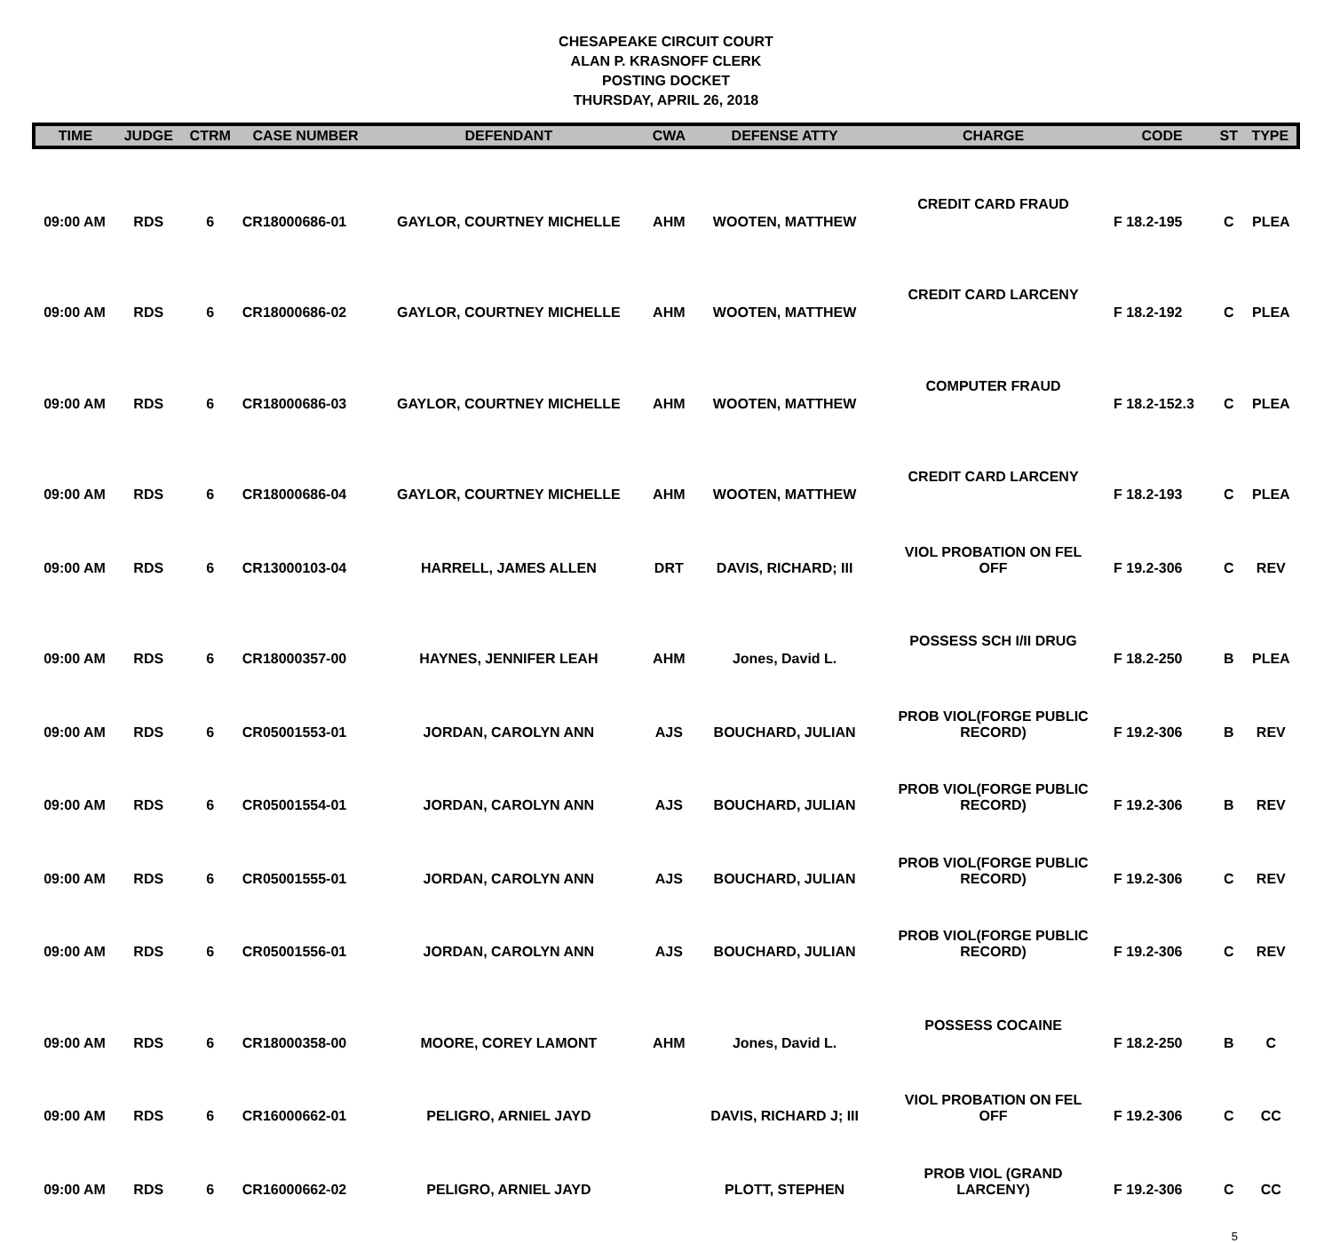CHESAPEAKE CIRCUIT COURT
ALAN P. KRASNOFF CLERK
POSTING DOCKET
THURSDAY, APRIL 26, 2018
| TIME | JUDGE | CTRM | CASE NUMBER | DEFENDANT | CWA | DEFENSE ATTY | CHARGE | CODE | ST | TYPE |
| --- | --- | --- | --- | --- | --- | --- | --- | --- | --- | --- |
| 09:00 AM | RDS | 6 | CR18000686-01 | GAYLOR, COURTNEY MICHELLE | AHM | WOOTEN, MATTHEW | CREDIT CARD FRAUD | F 18.2-195 | C | PLEA |
| 09:00 AM | RDS | 6 | CR18000686-02 | GAYLOR, COURTNEY MICHELLE | AHM | WOOTEN, MATTHEW | CREDIT CARD LARCENY | F 18.2-192 | C | PLEA |
| 09:00 AM | RDS | 6 | CR18000686-03 | GAYLOR, COURTNEY MICHELLE | AHM | WOOTEN, MATTHEW | COMPUTER FRAUD | F 18.2-152.3 | C | PLEA |
| 09:00 AM | RDS | 6 | CR18000686-04 | GAYLOR, COURTNEY MICHELLE | AHM | WOOTEN, MATTHEW | CREDIT CARD LARCENY | F 18.2-193 | C | PLEA |
| 09:00 AM | RDS | 6 | CR13000103-04 | HARRELL, JAMES ALLEN | DRT | DAVIS, RICHARD; III | VIOL PROBATION ON FEL OFF | F 19.2-306 | C | REV |
| 09:00 AM | RDS | 6 | CR18000357-00 | HAYNES, JENNIFER LEAH | AHM | Jones, David L. | POSSESS SCH I/II DRUG | F 18.2-250 | B | PLEA |
| 09:00 AM | RDS | 6 | CR05001553-01 | JORDAN, CAROLYN ANN | AJS | BOUCHARD, JULIAN | PROB VIOL(FORGE PUBLIC RECORD) | F 19.2-306 | B | REV |
| 09:00 AM | RDS | 6 | CR05001554-01 | JORDAN, CAROLYN ANN | AJS | BOUCHARD, JULIAN | PROB VIOL(FORGE PUBLIC RECORD) | F 19.2-306 | B | REV |
| 09:00 AM | RDS | 6 | CR05001555-01 | JORDAN, CAROLYN ANN | AJS | BOUCHARD, JULIAN | PROB VIOL(FORGE PUBLIC RECORD) | F 19.2-306 | C | REV |
| 09:00 AM | RDS | 6 | CR05001556-01 | JORDAN, CAROLYN ANN | AJS | BOUCHARD, JULIAN | PROB VIOL(FORGE PUBLIC RECORD) | F 19.2-306 | C | REV |
| 09:00 AM | RDS | 6 | CR18000358-00 | MOORE, COREY LAMONT | AHM | Jones, David L. | POSSESS COCAINE | F 18.2-250 | B | C |
| 09:00 AM | RDS | 6 | CR16000662-01 | PELIGRO, ARNIEL JAYD | | DAVIS, RICHARD J; III | VIOL PROBATION ON FEL OFF | F 19.2-306 | C | CC |
| 09:00 AM | RDS | 6 | CR16000662-02 | PELIGRO, ARNIEL JAYD | | PLOTT, STEPHEN | PROB VIOL (GRAND LARCENY) | F 19.2-306 | C | CC |
5